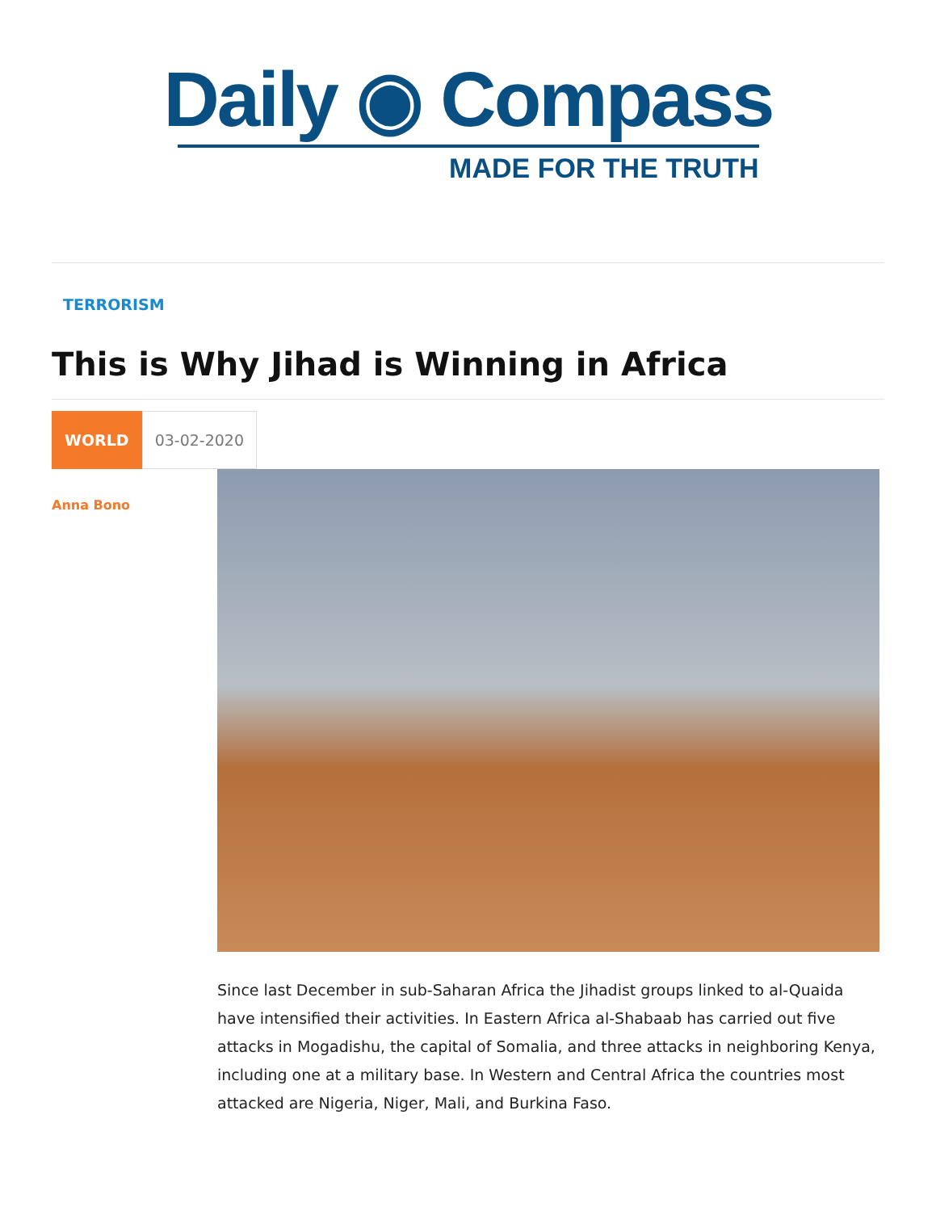Daily ◉ Compass
MADE FOR THE TRUTH
TERRORISM
This is Why Jihad is Winning in Africa
WORLD 03-02-2020
Anna Bono
Since last December in sub-Saharan Africa the Jihadist groups linked to al-Quaida have intensified their activities. In Eastern Africa al-Shabaab has carried out five attacks in Mogadishu, the capital of Somalia, and three attacks in neighboring Kenya, including one at a military base. In Western and Central Africa the countries most attacked are Nigeria, Niger, Mali, and Burkina Faso.